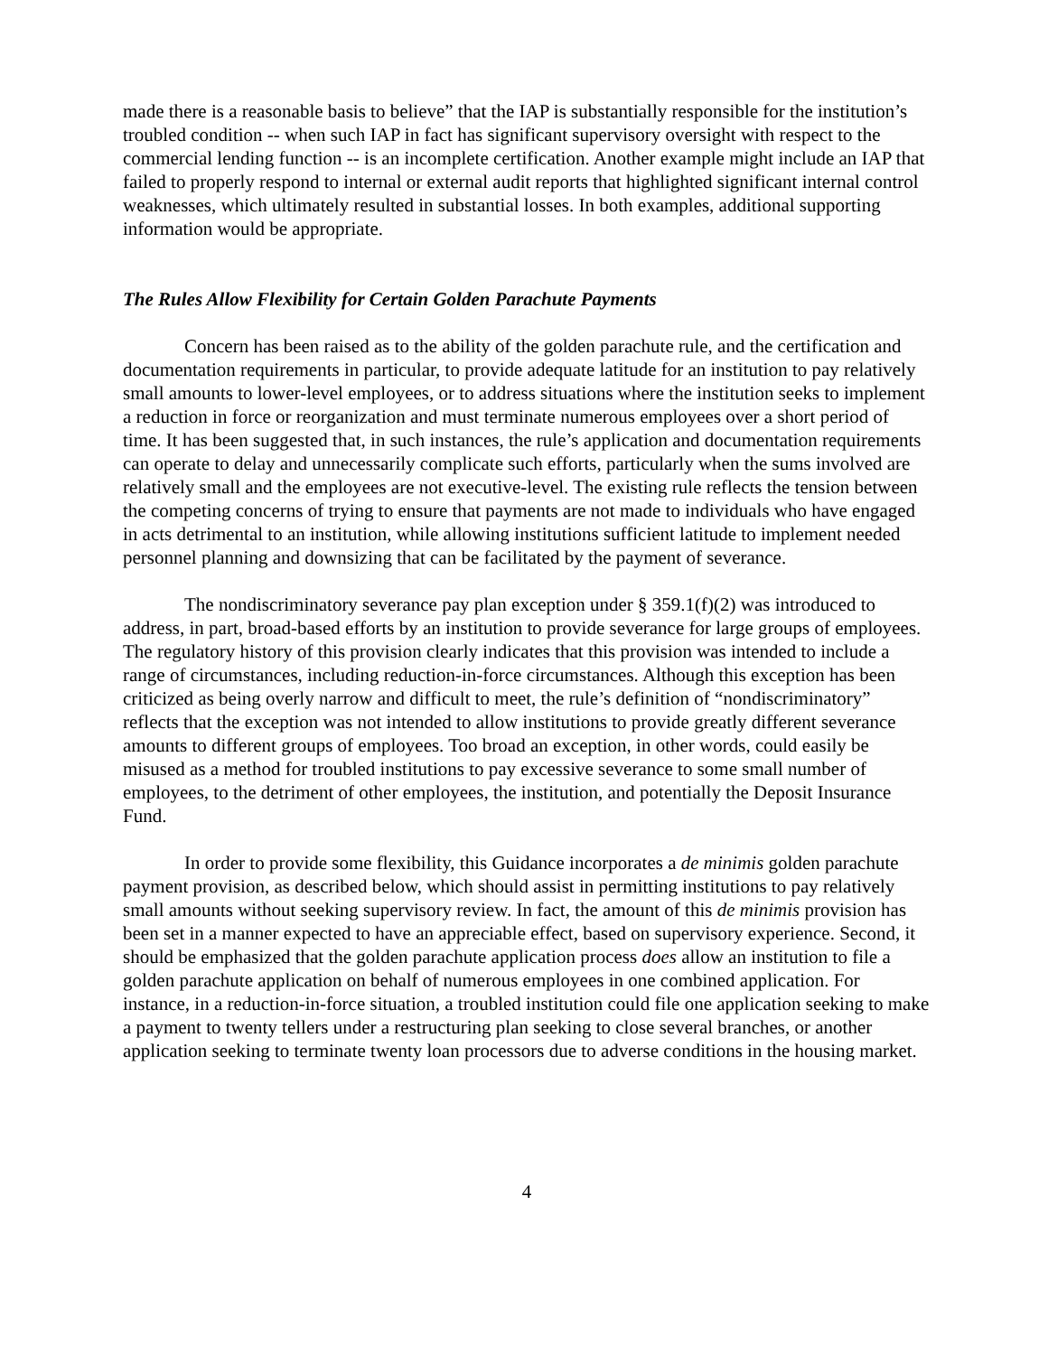made there is a reasonable basis to believe” that the IAP is substantially responsible for the institution’s troubled condition -- when such IAP in fact has significant supervisory oversight with respect to the commercial lending function -- is an incomplete certification. Another example might include an IAP that failed to properly respond to internal or external audit reports that highlighted significant internal control weaknesses, which ultimately resulted in substantial losses. In both examples, additional supporting information would be appropriate.
The Rules Allow Flexibility for Certain Golden Parachute Payments
Concern has been raised as to the ability of the golden parachute rule, and the certification and documentation requirements in particular, to provide adequate latitude for an institution to pay relatively small amounts to lower-level employees, or to address situations where the institution seeks to implement a reduction in force or reorganization and must terminate numerous employees over a short period of time. It has been suggested that, in such instances, the rule’s application and documentation requirements can operate to delay and unnecessarily complicate such efforts, particularly when the sums involved are relatively small and the employees are not executive-level. The existing rule reflects the tension between the competing concerns of trying to ensure that payments are not made to individuals who have engaged in acts detrimental to an institution, while allowing institutions sufficient latitude to implement needed personnel planning and downsizing that can be facilitated by the payment of severance.
The nondiscriminatory severance pay plan exception under § 359.1(f)(2) was introduced to address, in part, broad-based efforts by an institution to provide severance for large groups of employees. The regulatory history of this provision clearly indicates that this provision was intended to include a range of circumstances, including reduction-in-force circumstances. Although this exception has been criticized as being overly narrow and difficult to meet, the rule’s definition of “nondiscriminatory” reflects that the exception was not intended to allow institutions to provide greatly different severance amounts to different groups of employees. Too broad an exception, in other words, could easily be misused as a method for troubled institutions to pay excessive severance to some small number of employees, to the detriment of other employees, the institution, and potentially the Deposit Insurance Fund.
In order to provide some flexibility, this Guidance incorporates a de minimis golden parachute payment provision, as described below, which should assist in permitting institutions to pay relatively small amounts without seeking supervisory review. In fact, the amount of this de minimis provision has been set in a manner expected to have an appreciable effect, based on supervisory experience. Second, it should be emphasized that the golden parachute application process does allow an institution to file a golden parachute application on behalf of numerous employees in one combined application. For instance, in a reduction-in-force situation, a troubled institution could file one application seeking to make a payment to twenty tellers under a restructuring plan seeking to close several branches, or another application seeking to terminate twenty loan processors due to adverse conditions in the housing market.
4